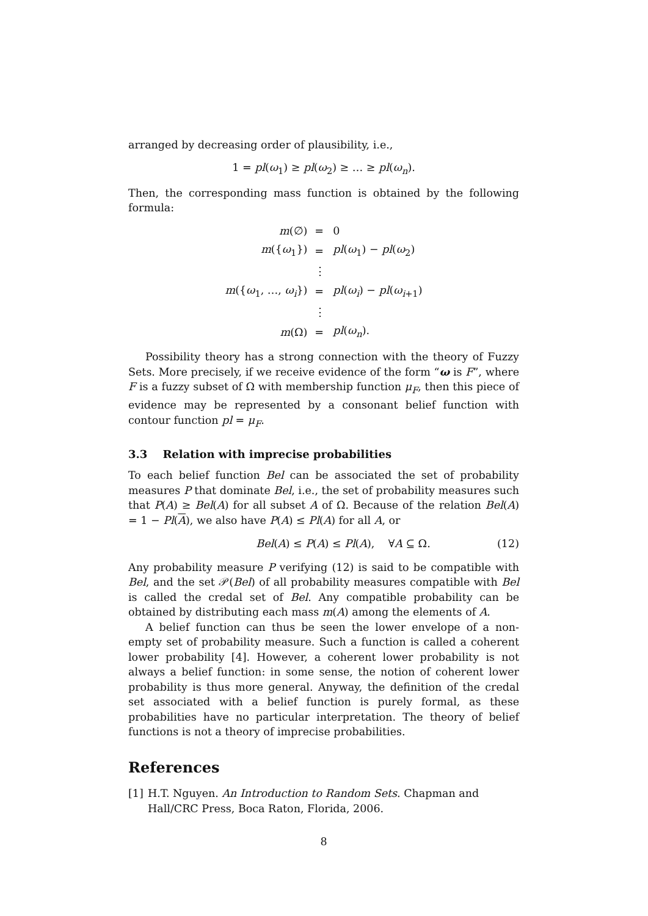arranged by decreasing order of plausibility, i.e.,
1 = pl(ω<sub>1</sub>) ≥ pl(ω<sub>2</sub>) ≥ … ≥ pl(ω<sub>n</sub>).
Then, the corresponding mass function is obtained by the following formula:
| m (∅) | = | 0 |
| m ({ ω<sub>1</sub>}) | = | pl ( ω<sub>1</sub>) − pl ( ω<sub>2</sub>) |
| | ⋮ | |
| m ({ ω<sub>1</sub>, …, ω<sub>i</sub> }) | = | pl ( ω<sub>i</sub> ) − pl ( ω<sub>i+1</sub>) |
| | ⋮ | |
| m (Ω) | = | pl ( ω<sub>n</sub> ). |
Possibility theory has a strong connection with the theory of Fuzzy Sets. More precisely, if we receive evidence of the form “ω is F”, where F is a fuzzy subset of Ω with membership function μ<sub>F</sub>, then this piece of evidence may be represented by a consonant belief function with contour function pl = μ<sub>F</sub>.
3.3 Relation with imprecise probabilities
To each belief function Bel can be associated the set of probability measures P that dominate Bel, i.e., the set of probability measures such that P(A) ≥ Bel(A) for all subset A of Ω. Because of the relation Bel(A) = 1 − Pl(A), we also have P(A) ≤ Pl(A) for all A, or
Bel(A) ≤ P(A) ≤ Pl(A), ∀A ⊆ Ω. (12)
Any probability measure P verifying (12) is said to be compatible with Bel, and the set 𝒫(Bel) of all probability measures compatible with Bel is called the credal set of Bel. Any compatible probability can be obtained by distributing each mass m(A) among the elements of A.
A belief function can thus be seen the lower envelope of a non-empty set of probability measure. Such a function is called a coherent lower probability [4]. However, a coherent lower probability is not always a belief function: in some sense, the notion of coherent lower probability is thus more general. Anyway, the definition of the credal set associated with a belief function is purely formal, as these probabilities have no particular interpretation. The theory of belief functions is not a theory of imprecise probabilities.
References
[1] H.T. Nguyen. An Introduction to Random Sets. Chapman and Hall/CRC Press, Boca Raton, Florida, 2006.
8